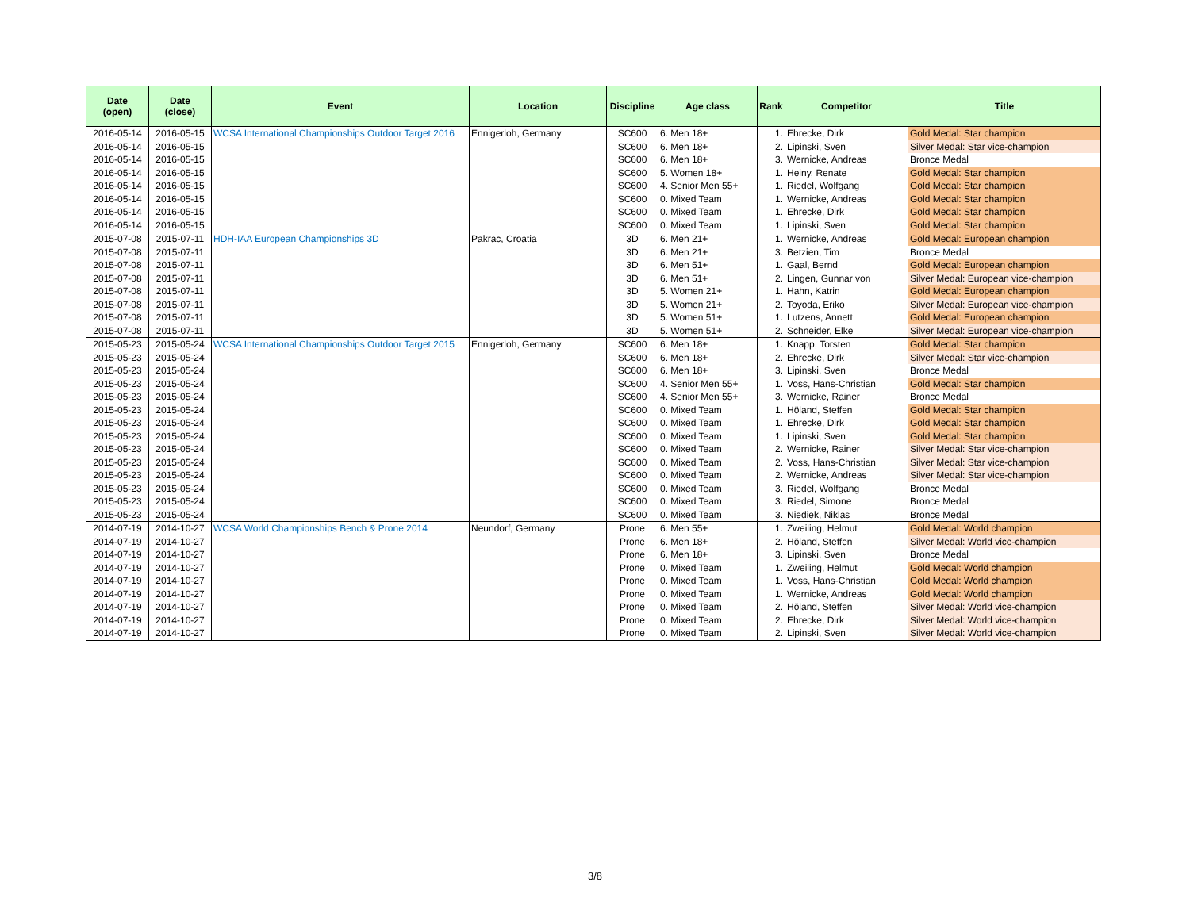| Date (open) | Date (close) | Event | Location | Discipline | Age class | Rank | Competitor | Title |
| --- | --- | --- | --- | --- | --- | --- | --- | --- |
| 2016-05-14 | 2016-05-15 | WCSA International Championships Outdoor Target 2016 | Ennigerloh, Germany | SC600 | 6. Men 18+ | 1. | Ehrecke, Dirk | Gold Medal: Star champion |
| 2016-05-14 | 2016-05-15 | | | SC600 | 6. Men 18+ | 2. | Lipinski, Sven | Silver Medal: Star vice-champion |
| 2016-05-14 | 2016-05-15 | | | SC600 | 6. Men 18+ | 3. | Wernicke, Andreas | Bronce Medal |
| 2016-05-14 | 2016-05-15 | | | SC600 | 5. Women 18+ | 1. | Heiny, Renate | Gold Medal: Star champion |
| 2016-05-14 | 2016-05-15 | | | SC600 | 4. Senior Men 55+ | 1. | Riedel, Wolfgang | Gold Medal: Star champion |
| 2016-05-14 | 2016-05-15 | | | SC600 | 0. Mixed Team | 1. | Wernicke, Andreas | Gold Medal: Star champion |
| 2016-05-14 | 2016-05-15 | | | SC600 | 0. Mixed Team | 1. | Ehrecke, Dirk | Gold Medal: Star champion |
| 2016-05-14 | 2016-05-15 | | | SC600 | 0. Mixed Team | 1. | Lipinski, Sven | Gold Medal: Star champion |
| 2015-07-08 | 2015-07-11 | HDH-IAA European Championships 3D | Pakrac, Croatia | 3D | 6. Men 21+ | 1. | Wernicke, Andreas | Gold Medal: European champion |
| 2015-07-08 | 2015-07-11 | | | 3D | 6. Men 21+ | 3. | Betzien, Tim | Bronce Medal |
| 2015-07-08 | 2015-07-11 | | | 3D | 6. Men 51+ | 1. | Gaal, Bernd | Gold Medal: European champion |
| 2015-07-08 | 2015-07-11 | | | 3D | 6. Men 51+ | 2. | Lingen, Gunnar von | Silver Medal: European vice-champion |
| 2015-07-08 | 2015-07-11 | | | 3D | 5. Women 21+ | 1. | Hahn, Katrin | Gold Medal: European champion |
| 2015-07-08 | 2015-07-11 | | | 3D | 5. Women 21+ | 2. | Toyoda, Eriko | Silver Medal: European vice-champion |
| 2015-07-08 | 2015-07-11 | | | 3D | 5. Women 51+ | 1. | Lutzens, Annett | Gold Medal: European champion |
| 2015-07-08 | 2015-07-11 | | | 3D | 5. Women 51+ | 2. | Schneider, Elke | Silver Medal: European vice-champion |
| 2015-05-23 | 2015-05-24 | WCSA International Championships Outdoor Target 2015 | Ennigerloh, Germany | SC600 | 6. Men 18+ | 1. | Knapp, Torsten | Gold Medal: Star champion |
| 2015-05-23 | 2015-05-24 | | | SC600 | 6. Men 18+ | 2. | Ehrecke, Dirk | Silver Medal: Star vice-champion |
| 2015-05-23 | 2015-05-24 | | | SC600 | 6. Men 18+ | 3. | Lipinski, Sven | Bronce Medal |
| 2015-05-23 | 2015-05-24 | | | SC600 | 4. Senior Men 55+ | 1. | Voss, Hans-Christian | Gold Medal: Star champion |
| 2015-05-23 | 2015-05-24 | | | SC600 | 4. Senior Men 55+ | 3. | Wernicke, Rainer | Bronce Medal |
| 2015-05-23 | 2015-05-24 | | | SC600 | 0. Mixed Team | 1. | Höland, Steffen | Gold Medal: Star champion |
| 2015-05-23 | 2015-05-24 | | | SC600 | 0. Mixed Team | 1. | Ehrecke, Dirk | Gold Medal: Star champion |
| 2015-05-23 | 2015-05-24 | | | SC600 | 0. Mixed Team | 1. | Lipinski, Sven | Gold Medal: Star champion |
| 2015-05-23 | 2015-05-24 | | | SC600 | 0. Mixed Team | 2. | Wernicke, Rainer | Silver Medal: Star vice-champion |
| 2015-05-23 | 2015-05-24 | | | SC600 | 0. Mixed Team | 2. | Voss, Hans-Christian | Silver Medal: Star vice-champion |
| 2015-05-23 | 2015-05-24 | | | SC600 | 0. Mixed Team | 2. | Wernicke, Andreas | Silver Medal: Star vice-champion |
| 2015-05-23 | 2015-05-24 | | | SC600 | 0. Mixed Team | 3. | Riedel, Wolfgang | Bronce Medal |
| 2015-05-23 | 2015-05-24 | | | SC600 | 0. Mixed Team | 3. | Riedel, Simone | Bronce Medal |
| 2015-05-23 | 2015-05-24 | | | SC600 | 0. Mixed Team | 3. | Niediek, Niklas | Bronce Medal |
| 2014-07-19 | 2014-10-27 | WCSA World Championships Bench & Prone 2014 | Neundorf, Germany | Prone | 6. Men 55+ | 1. | Zweiling, Helmut | Gold Medal: World champion |
| 2014-07-19 | 2014-10-27 | | | Prone | 6. Men 18+ | 2. | Höland, Steffen | Silver Medal: World vice-champion |
| 2014-07-19 | 2014-10-27 | | | Prone | 6. Men 18+ | 3. | Lipinski, Sven | Bronce Medal |
| 2014-07-19 | 2014-10-27 | | | Prone | 0. Mixed Team | 1. | Zweiling, Helmut | Gold Medal: World champion |
| 2014-07-19 | 2014-10-27 | | | Prone | 0. Mixed Team | 1. | Voss, Hans-Christian | Gold Medal: World champion |
| 2014-07-19 | 2014-10-27 | | | Prone | 0. Mixed Team | 1. | Wernicke, Andreas | Gold Medal: World champion |
| 2014-07-19 | 2014-10-27 | | | Prone | 0. Mixed Team | 2. | Höland, Steffen | Silver Medal: World vice-champion |
| 2014-07-19 | 2014-10-27 | | | Prone | 0. Mixed Team | 2. | Ehrecke, Dirk | Silver Medal: World vice-champion |
| 2014-07-19 | 2014-10-27 | | | Prone | 0. Mixed Team | 2. | Lipinski, Sven | Silver Medal: World vice-champion |
3/8